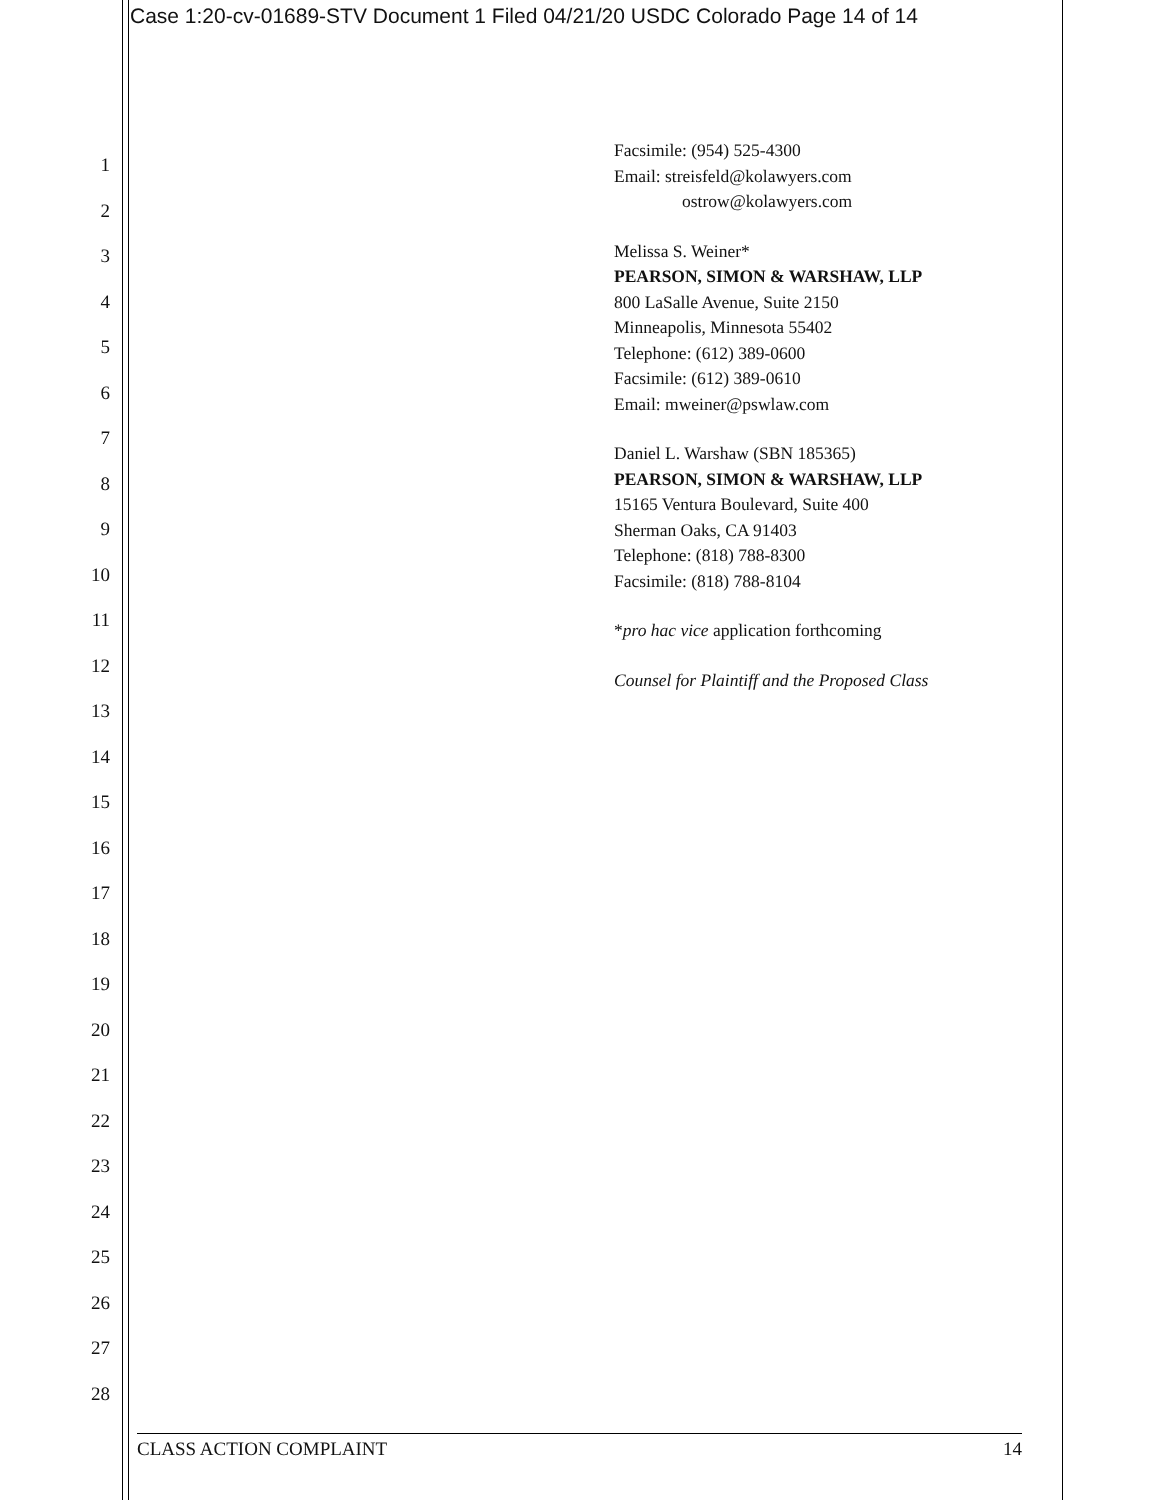Case 1:20-cv-01689-STV Document 1 Filed 04/21/20 USDC Colorado Page 14 of 14
1
2
3
4
5
6
7
8
9
10
11
12
13
14
15
16
17
18
19
20
21
22
23
24
25
26
27
28
Facsimile: (954) 525-4300
Email: streisfeld@kolawyers.com
ostrow@kolawyers.com
Melissa S. Weiner*
PEARSON, SIMON & WARSHAW, LLP
800 LaSalle Avenue, Suite 2150
Minneapolis, Minnesota 55402
Telephone: (612) 389-0600
Facsimile: (612) 389-0610
Email: mweiner@pswlaw.com
Daniel L. Warshaw (SBN 185365)
PEARSON, SIMON & WARSHAW, LLP
15165 Ventura Boulevard, Suite 400
Sherman Oaks, CA 91403
Telephone: (818) 788-8300
Facsimile: (818) 788-8104
*pro hac vice application forthcoming
Counsel for Plaintiff and the Proposed Class
CLASS ACTION COMPLAINT 14